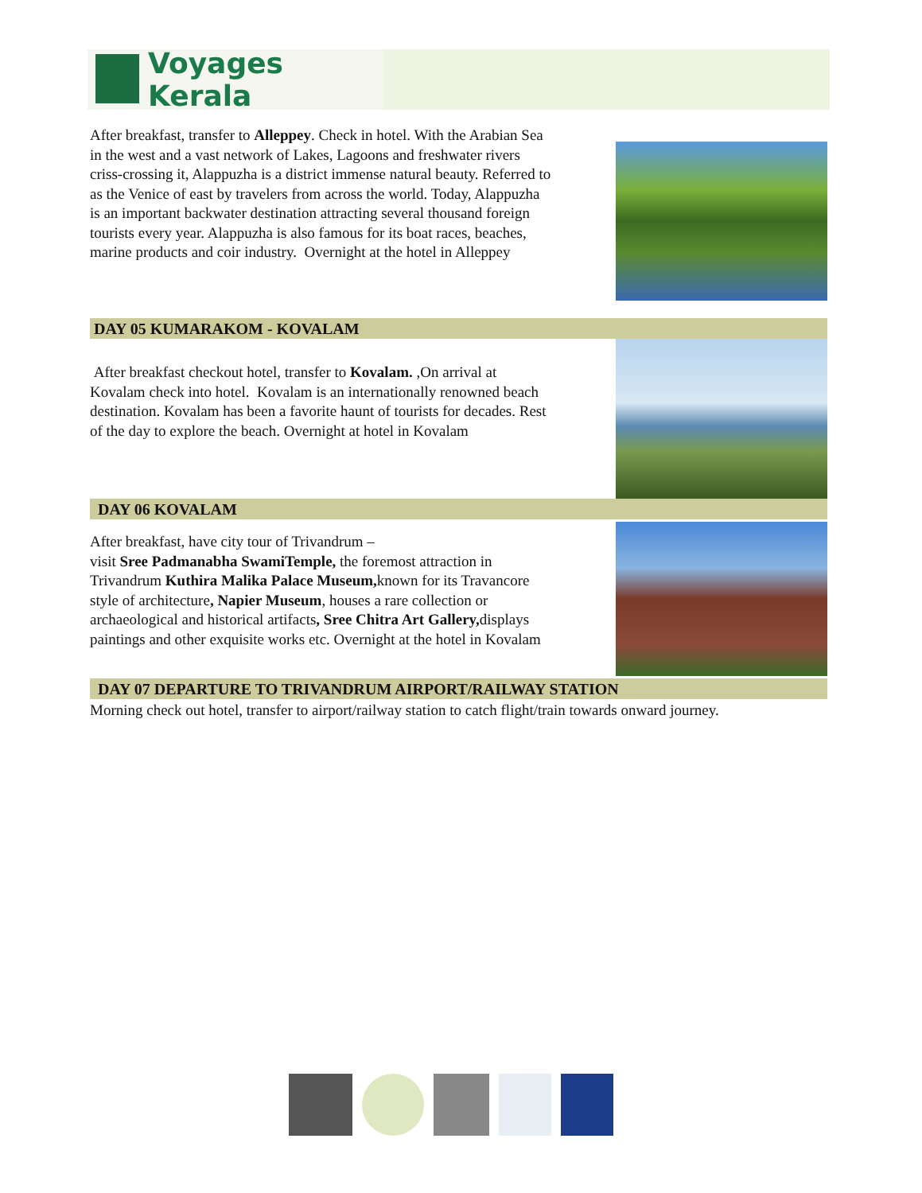Voyages Kerala
After breakfast, transfer to Alleppey. Check in hotel. With the Arabian Sea in the west and a vast network of Lakes, Lagoons and freshwater rivers criss-crossing it, Alappuzha is a district immense natural beauty. Referred to as the Venice of east by travelers from across the world. Today, Alappuzha is an important backwater destination attracting several thousand foreign tourists every year. Alappuzha is also famous for its boat races, beaches, marine products and coir industry. Overnight at the hotel in Alleppey
DAY 05 KUMARAKOM - KOVALAM
After breakfast checkout hotel, transfer to Kovalam. ,On arrival at Kovalam check into hotel. Kovalam is an internationally renowned beach destination. Kovalam has been a favorite haunt of tourists for decades. Rest of the day to explore the beach. Overnight at hotel in Kovalam
DAY 06 KOVALAM
After breakfast, have city tour of Trivandrum –
visit Sree Padmanabha SwamiTemple, the foremost attraction in Trivandrum Kuthira Malika Palace Museum, known for its Travancore style of architecture, Napier Museum, houses a rare collection or archaeological and historical artifacts, Sree Chitra Art Gallery, displays paintings and other exquisite works etc. Overnight at the hotel in Kovalam
DAY 07 DEPARTURE TO TRIVANDRUM AIRPORT/RAILWAY STATION
Morning check out hotel, transfer to airport/railway station to catch flight/train towards onward journey.